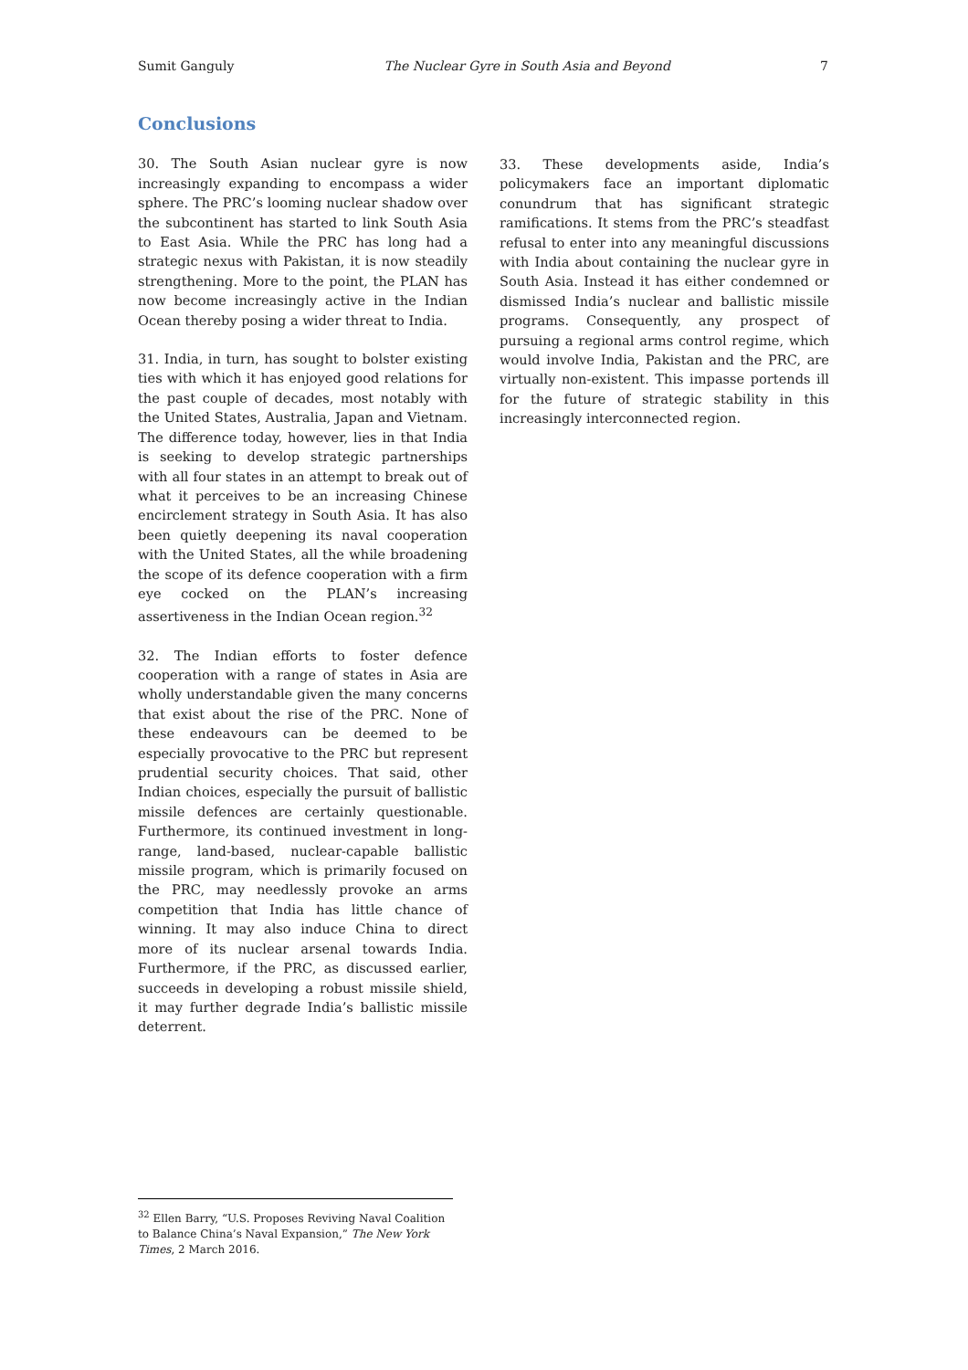Sumit Ganguly The Nuclear Gyre in South Asia and Beyond 7
Conclusions
30. The South Asian nuclear gyre is now increasingly expanding to encompass a wider sphere. The PRC’s looming nuclear shadow over the subcontinent has started to link South Asia to East Asia. While the PRC has long had a strategic nexus with Pakistan, it is now steadily strengthening. More to the point, the PLAN has now become increasingly active in the Indian Ocean thereby posing a wider threat to India.
31. India, in turn, has sought to bolster existing ties with which it has enjoyed good relations for the past couple of decades, most notably with the United States, Australia, Japan and Vietnam. The difference today, however, lies in that India is seeking to develop strategic partnerships with all four states in an attempt to break out of what it perceives to be an increasing Chinese encirclement strategy in South Asia. It has also been quietly deepening its naval cooperation with the United States, all the while broadening the scope of its defence cooperation with a firm eye cocked on the PLAN’s increasing assertiveness in the Indian Ocean region.<sup>32</sup>
32. The Indian efforts to foster defence cooperation with a range of states in Asia are wholly understandable given the many concerns that exist about the rise of the PRC. None of these endeavours can be deemed to be especially provocative to the PRC but represent prudential security choices. That said, other Indian choices, especially the pursuit of ballistic missile defences are certainly questionable. Furthermore, its continued investment in long-range, land-based, nuclear-capable ballistic missile program, which is primarily focused on the PRC, may needlessly provoke an arms competition that India has little chance of winning. It may also induce China to direct more of its nuclear arsenal towards India. Furthermore, if the PRC, as discussed earlier, succeeds in developing a robust missile shield, it may further degrade India’s ballistic missile deterrent.
33. These developments aside, India’s policymakers face an important diplomatic conundrum that has significant strategic ramifications. It stems from the PRC’s steadfast refusal to enter into any meaningful discussions with India about containing the nuclear gyre in South Asia. Instead it has either condemned or dismissed India’s nuclear and ballistic missile programs. Consequently, any prospect of pursuing a regional arms control regime, which would involve India, Pakistan and the PRC, are virtually non-existent. This impasse portends ill for the future of strategic stability in this increasingly interconnected region.
<sup>32</sup> Ellen Barry, “U.S. Proposes Reviving Naval Coalition to Balance China’s Naval Expansion,” The New York Times, 2 March 2016.